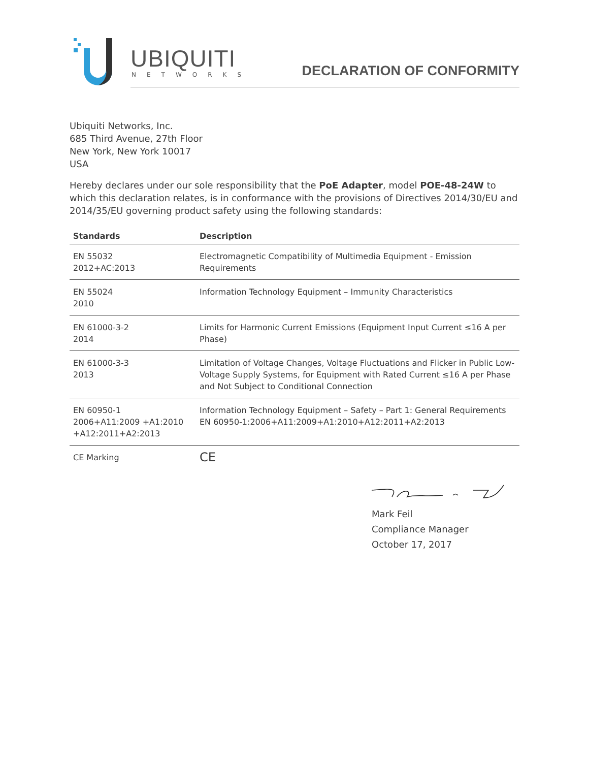UBIQUITI
NETWORKS DECLARATION OF CONFORMITY
Ubiquiti Networks, Inc.
685 Third Avenue, 27th Floor
New York, New York 10017
USA
Hereby declares under our sole responsibility that the PoE Adapter, model POE-48-24W to which this declaration relates, is in conformance with the provisions of Directives 2014/30/EU and 2014/35/EU governing product safety using the following standards:
| Standards | Description |
| --- | --- |
| EN 55032 2012+AC:2013 | Electromagnetic Compatibility of Multimedia Equipment - Emission Requirements |
| EN 55024 2010 | Information Technology Equipment – Immunity Characteristics |
| EN 61000-3-2 2014 | Limits for Harmonic Current Emissions (Equipment Input Current ≤16 A per Phase) |
| EN 61000-3-3 2013 | Limitation of Voltage Changes, Voltage Fluctuations and Flicker in Public Low-Voltage Supply Systems, for Equipment with Rated Current ≤16 A per Phase and Not Subject to Conditional Connection |
| EN 60950-1 2006+A11:2009 +A1:2010 +A12:2011+A2:2013 | Information Technology Equipment – Safety – Part 1: General Requirements EN 60950-1:2006+A11:2009+A1:2010+A12:2011+A2:2013 |
| CE Marking | CE |
Mark Feil
Compliance Manager
October 17, 2017